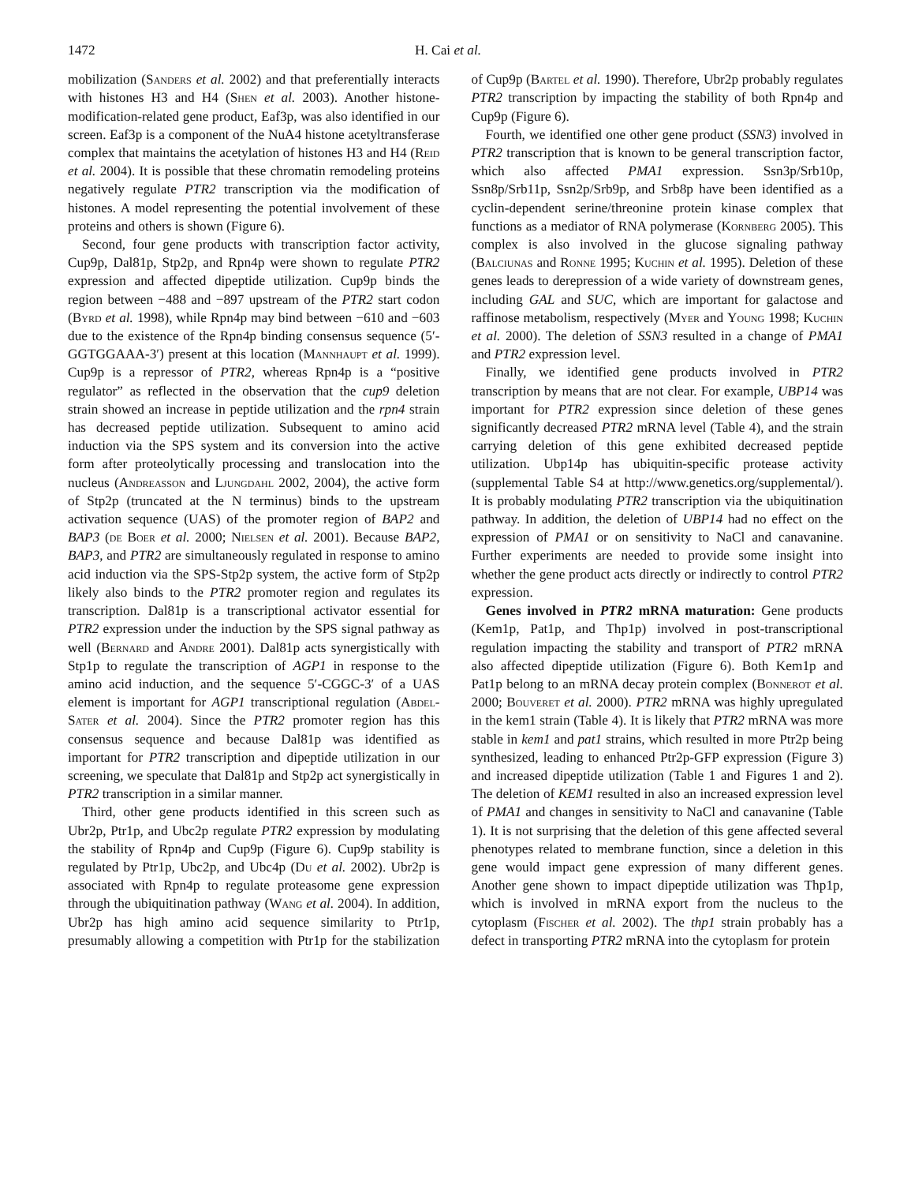1472 H. Cai et al.
mobilization (Sanders et al. 2002) and that preferentially interacts with histones H3 and H4 (Shen et al. 2003). Another histone- modification-related gene product, Eaf3p, was also identified in our screen. Eaf3p is a component of the NuA4 histone acetyltransferase complex that maintains the acetylation of histones H3 and H4 (Reid et al. 2004). It is possible that these chromatin remodeling proteins negatively regulate PTR2 transcription via the modification of histones. A model representing the potential involvement of these proteins and others is shown (Figure 6).
Second, four gene products with transcription factor activity, Cup9p, Dal81p, Stp2p, and Rpn4p were shown to regulate PTR2 expression and affected dipeptide utilization. Cup9p binds the region between −488 and −897 upstream of the PTR2 start codon (Byrd et al. 1998), while Rpn4p may bind between −610 and −603 due to the existence of the Rpn4p binding consensus sequence (5′-GGTGGAAA-3′) present at this location (Mannhaupt et al. 1999). Cup9p is a repressor of PTR2, whereas Rpn4p is a “positive regulator” as reflected in the observation that the cup9 deletion strain showed an increase in peptide utilization and the rpn4 strain has decreased peptide utilization. Subsequent to amino acid induction via the SPS system and its conversion into the active form after proteolytically processing and translocation into the nucleus (Andreasson and Ljungdahl 2002, 2004), the active form of Stp2p (truncated at the N terminus) binds to the upstream activation sequence (UAS) of the promoter region of BAP2 and BAP3 (de Boer et al. 2000; Nielsen et al. 2001). Because BAP2, BAP3, and PTR2 are simultaneously regulated in response to amino acid induction via the SPS-Stp2p system, the active form of Stp2p likely also binds to the PTR2 promoter region and regulates its transcription. Dal81p is a transcriptional activator essential for PTR2 expression under the induction by the SPS signal pathway as well (Bernard and Andre 2001). Dal81p acts synergistically with Stp1p to regulate the transcription of AGP1 in response to the amino acid induction, and the sequence 5′-CGGC-3′ of a UAS element is important for AGP1 transcriptional regulation (Abdel-Sater et al. 2004). Since the PTR2 promoter region has this consensus sequence and because Dal81p was identified as important for PTR2 transcription and dipeptide utilization in our screening, we speculate that Dal81p and Stp2p act synergistically in PTR2 transcription in a similar manner.
Third, other gene products identified in this screen such as Ubr2p, Ptr1p, and Ubc2p regulate PTR2 expression by modulating the stability of Rpn4p and Cup9p (Figure 6). Cup9p stability is regulated by Ptr1p, Ubc2p, and Ubc4p (Du et al. 2002). Ubr2p is associated with Rpn4p to regulate proteasome gene expression through the ubiquitination pathway (Wang et al. 2004). In addition, Ubr2p has high amino acid sequence similarity to Ptr1p, presumably allowing a competition with Ptr1p for the stabilization of Cup9p (Bartel et al. 1990). Therefore, Ubr2p probably regulates PTR2 transcription by impacting the stability of both Rpn4p and Cup9p (Figure 6).
Fourth, we identified one other gene product (SSN3) involved in PTR2 transcription that is known to be general transcription factor, which also affected PMA1 expression. Ssn3p/Srb10p, Ssn8p/Srb11p, Ssn2p/Srb9p, and Srb8p have been identified as a cyclin-dependent serine/threonine protein kinase complex that functions as a mediator of RNA polymerase (Kornberg 2005). This complex is also involved in the glucose signaling pathway (Balciunas and Ronne 1995; Kuchin et al. 1995). Deletion of these genes leads to derepression of a wide variety of downstream genes, including GAL and SUC, which are important for galactose and raffinose metabolism, respectively (Myer and Young 1998; Kuchin et al. 2000). The deletion of SSN3 resulted in a change of PMA1 and PTR2 expression level.
Finally, we identified gene products involved in PTR2 transcription by means that are not clear. For example, UBP14 was important for PTR2 expression since deletion of these genes significantly decreased PTR2 mRNA level (Table 4), and the strain carrying deletion of this gene exhibited decreased peptide utilization. Ubp14p has ubiquitin-specific protease activity (supplemental Table S4 at http://www.genetics.org/supplemental/). It is probably modulating PTR2 transcription via the ubiquitination pathway. In addition, the deletion of UBP14 had no effect on the expression of PMA1 or on sensitivity to NaCl and canavanine. Further experiments are needed to provide some insight into whether the gene product acts directly or indirectly to control PTR2 expression.
Genes involved in PTR2 mRNA maturation: Gene products (Kem1p, Pat1p, and Thp1p) involved in post-transcriptional regulation impacting the stability and transport of PTR2 mRNA also affected dipeptide utilization (Figure 6). Both Kem1p and Pat1p belong to an mRNA decay protein complex (Bonnerot et al. 2000; Bouveret et al. 2000). PTR2 mRNA was highly upregulated in the kem1 strain (Table 4). It is likely that PTR2 mRNA was more stable in kem1 and pat1 strains, which resulted in more Ptr2p being synthesized, leading to enhanced Ptr2p-GFP expression (Figure 3) and increased dipeptide utilization (Table 1 and Figures 1 and 2). The deletion of KEM1 resulted in also an increased expression level of PMA1 and changes in sensitivity to NaCl and canavanine (Table 1). It is not surprising that the deletion of this gene affected several phenotypes related to membrane function, since a deletion in this gene would impact gene expression of many different genes. Another gene shown to impact dipeptide utilization was Thp1p, which is involved in mRNA export from the nucleus to the cytoplasm (Fischer et al. 2002). The thp1 strain probably has a defect in transporting PTR2 mRNA into the cytoplasm for protein